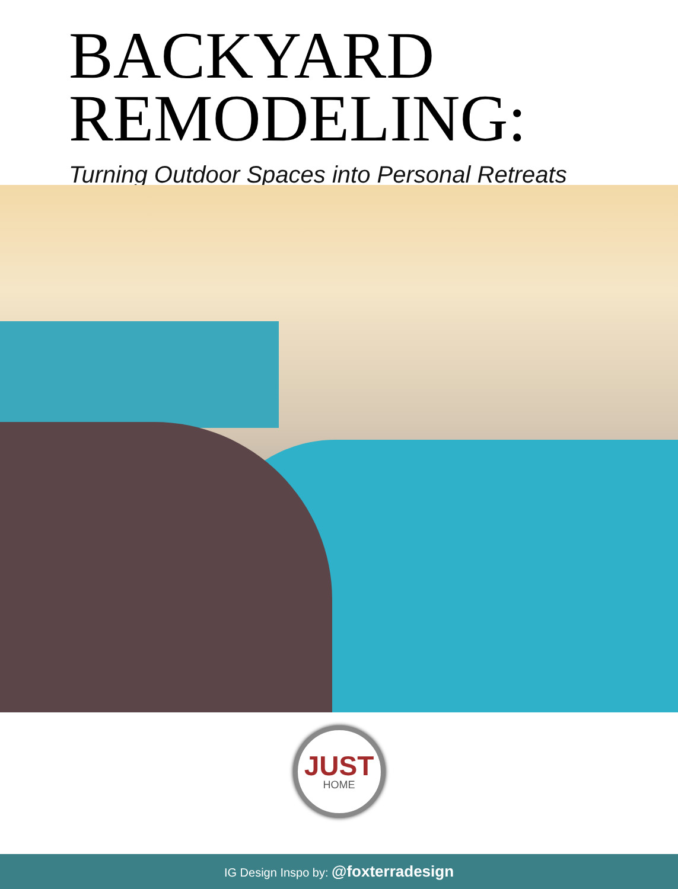BACKYARD
REMODELING:
Turning Outdoor Spaces into Personal Retreats
JUST
HOME
IG Design Inspo by: @foxterradesign